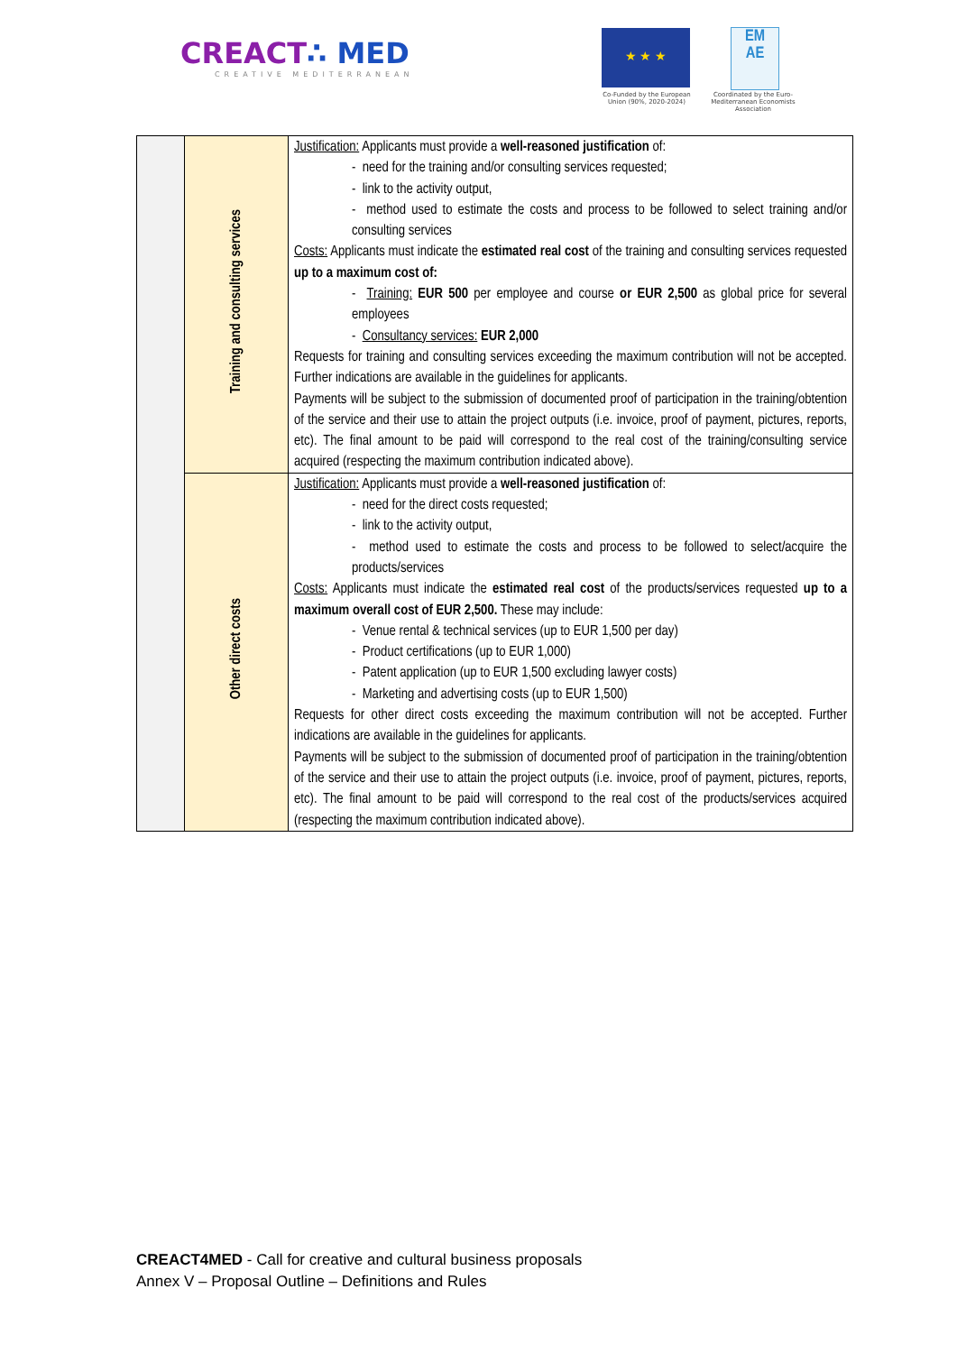CREACT∴ MED
CREATIVE MEDITERRANEAN
★ ★ ★
EM
AE
Co-Funded by the European Union (90%, 2020-2024)
Coordinated by the Euro-Mediterranean Economists Association
| | Training and consulting services | Justification: Applicants must provide a well-reasoned justification of: - need for the training and/or consulting services requested; - link to the activity output, - method used to estimate the costs and process to be followed to select training and/or consulting services Costs: Applicants must indicate the estimated real cost of the training and consulting services requested up to a maximum cost of: - Training: EUR 500 per employee and course or EUR 2,500 as global price for several employees - Consultancy services: EUR 2,000 Requests for training and consulting services exceeding the maximum contribution will not be accepted. Further indications are available in the guidelines for applicants. Payments will be subject to the submission of documented proof of participation in the training/obtention of the service and their use to attain the project outputs (i.e. invoice, proof of payment, pictures, reports, etc). The final amount to be paid will correspond to the real cost of the training/consulting service acquired (respecting the maximum contribution indicated above). |
| | Other direct costs | Justification: Applicants must provide a well-reasoned justification of: - need for the direct costs requested; - link to the activity output, - method used to estimate the costs and process to be followed to select/acquire the products/services Costs: Applicants must indicate the estimated real cost of the products/services requested up to a maximum overall cost of EUR 2,500. These may include: - Venue rental & technical services (up to EUR 1,500 per day) - Product certifications (up to EUR 1,000) - Patent application (up to EUR 1,500 excluding lawyer costs) - Marketing and advertising costs (up to EUR 1,500) Requests for other direct costs exceeding the maximum contribution will not be accepted. Further indications are available in the guidelines for applicants. Payments will be subject to the submission of documented proof of participation in the training/obtention of the service and their use to attain the project outputs (i.e. invoice, proof of payment, pictures, reports, etc). The final amount to be paid will correspond to the real cost of the products/services acquired (respecting the maximum contribution indicated above). |
CREACT4MED - Call for creative and cultural business proposals
Annex V – Proposal Outline – Definitions and Rules